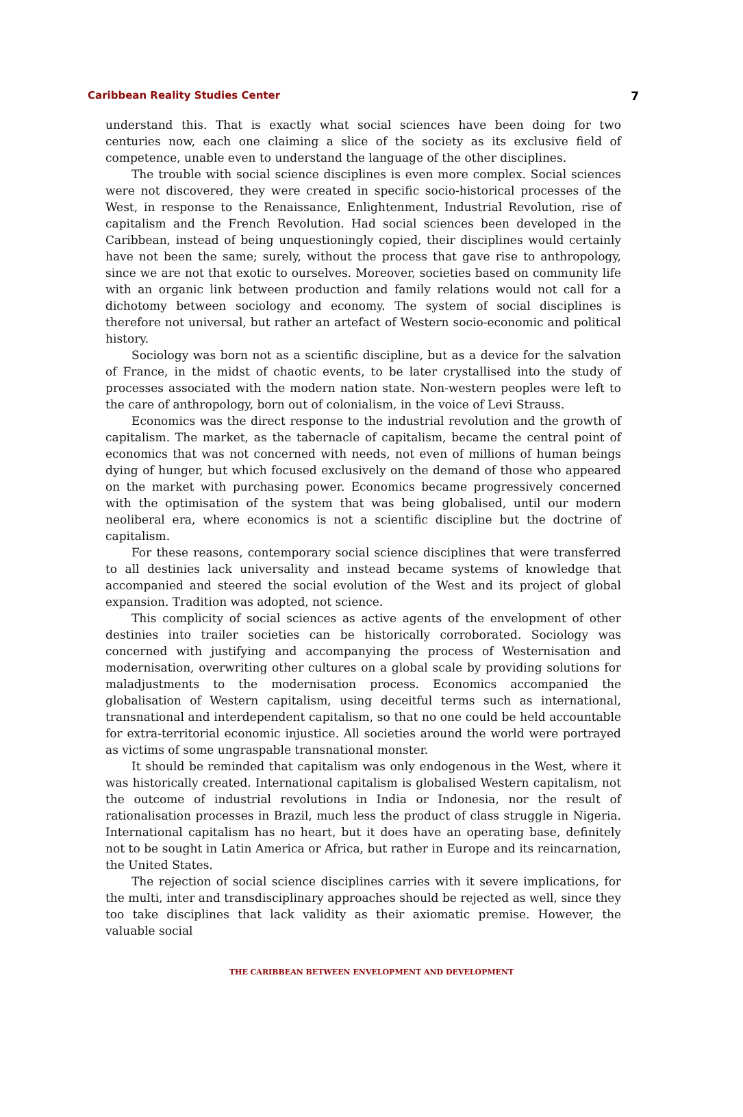Caribbean Reality Studies Center 7
understand this. That is exactly what social sciences have been doing for two centuries now, each one claiming a slice of the society as its exclusive field of competence, unable even to understand the language of the other disciplines.
The trouble with social science disciplines is even more complex. Social sciences were not discovered, they were created in specific socio-historical processes of the West, in response to the Renaissance, Enlightenment, Industrial Revolution, rise of capitalism and the French Revolution. Had social sciences been developed in the Caribbean, instead of being unquestioningly copied, their disciplines would certainly have not been the same; surely, without the process that gave rise to anthropology, since we are not that exotic to ourselves. Moreover, societies based on community life with an organic link between production and family relations would not call for a dichotomy between sociology and economy. The system of social disciplines is therefore not universal, but rather an artefact of Western socio-economic and political history.
Sociology was born not as a scientific discipline, but as a device for the salvation of France, in the midst of chaotic events, to be later crystallised into the study of processes associated with the modern nation state. Non-western peoples were left to the care of anthropology, born out of colonialism, in the voice of Levi Strauss.
Economics was the direct response to the industrial revolution and the growth of capitalism. The market, as the tabernacle of capitalism, became the central point of economics that was not concerned with needs, not even of millions of human beings dying of hunger, but which focused exclusively on the demand of those who appeared on the market with purchasing power. Economics became progressively concerned with the optimisation of the system that was being globalised, until our modern neoliberal era, where economics is not a scientific discipline but the doctrine of capitalism.
For these reasons, contemporary social science disciplines that were transferred to all destinies lack universality and instead became systems of knowledge that accompanied and steered the social evolution of the West and its project of global expansion. Tradition was adopted, not science.
This complicity of social sciences as active agents of the envelopment of other destinies into trailer societies can be historically corroborated. Sociology was concerned with justifying and accompanying the process of Westernisation and modernisation, overwriting other cultures on a global scale by providing solutions for maladjustments to the modernisation process. Economics accompanied the globalisation of Western capitalism, using deceitful terms such as international, transnational and interdependent capitalism, so that no one could be held accountable for extra-territorial economic injustice. All societies around the world were portrayed as victims of some ungraspable transnational monster.
It should be reminded that capitalism was only endogenous in the West, where it was historically created. International capitalism is globalised Western capitalism, not the outcome of industrial revolutions in India or Indonesia, nor the result of rationalisation processes in Brazil, much less the product of class struggle in Nigeria. International capitalism has no heart, but it does have an operating base, definitely not to be sought in Latin America or Africa, but rather in Europe and its reincarnation, the United States.
The rejection of social science disciplines carries with it severe implications, for the multi, inter and transdisciplinary approaches should be rejected as well, since they too take disciplines that lack validity as their axiomatic premise. However, the valuable social
THE CARIBBEAN BETWEEN ENVELOPMENT AND DEVELOPMENT